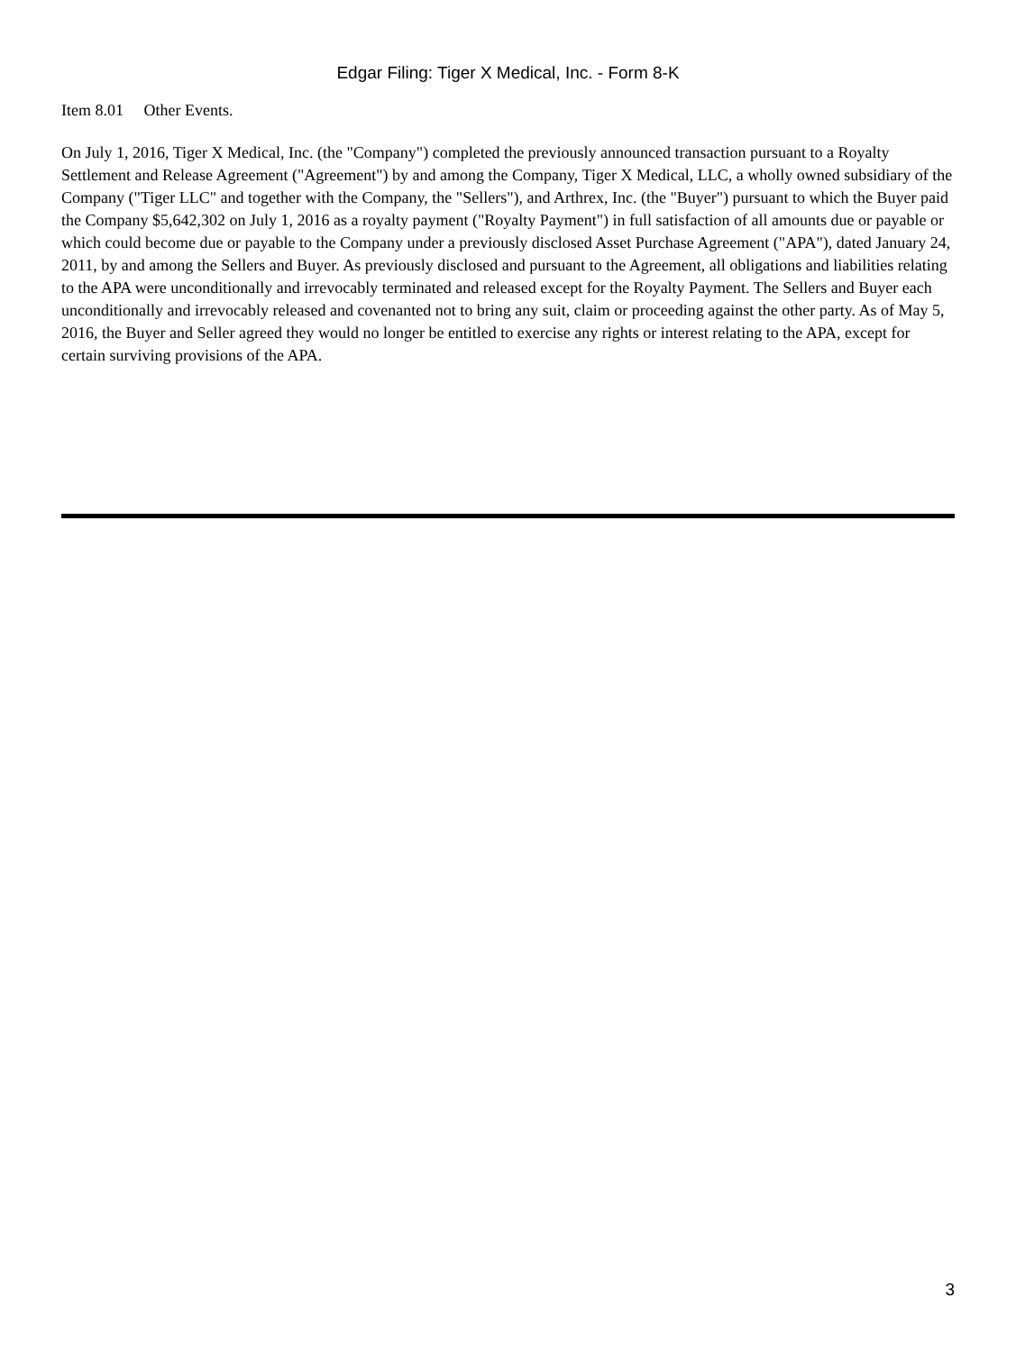Edgar Filing: Tiger X Medical, Inc. - Form 8-K
Item 8.01 Other Events.
On July 1, 2016, Tiger X Medical, Inc. (the "Company") completed the previously announced transaction pursuant to a Royalty Settlement and Release Agreement ("Agreement") by and among the Company, Tiger X Medical, LLC, a wholly owned subsidiary of the Company ("Tiger LLC" and together with the Company, the "Sellers"), and Arthrex, Inc. (the "Buyer") pursuant to which the Buyer paid the Company $5,642,302 on July 1, 2016 as a royalty payment ("Royalty Payment") in full satisfaction of all amounts due or payable or which could become due or payable to the Company under a previously disclosed Asset Purchase Agreement ("APA"), dated January 24, 2011, by and among the Sellers and Buyer. As previously disclosed and pursuant to the Agreement, all obligations and liabilities relating to the APA were unconditionally and irrevocably terminated and released except for the Royalty Payment. The Sellers and Buyer each unconditionally and irrevocably released and covenanted not to bring any suit, claim or proceeding against the other party. As of May 5, 2016, the Buyer and Seller agreed they would no longer be entitled to exercise any rights or interest relating to the APA, except for certain surviving provisions of the APA.
3